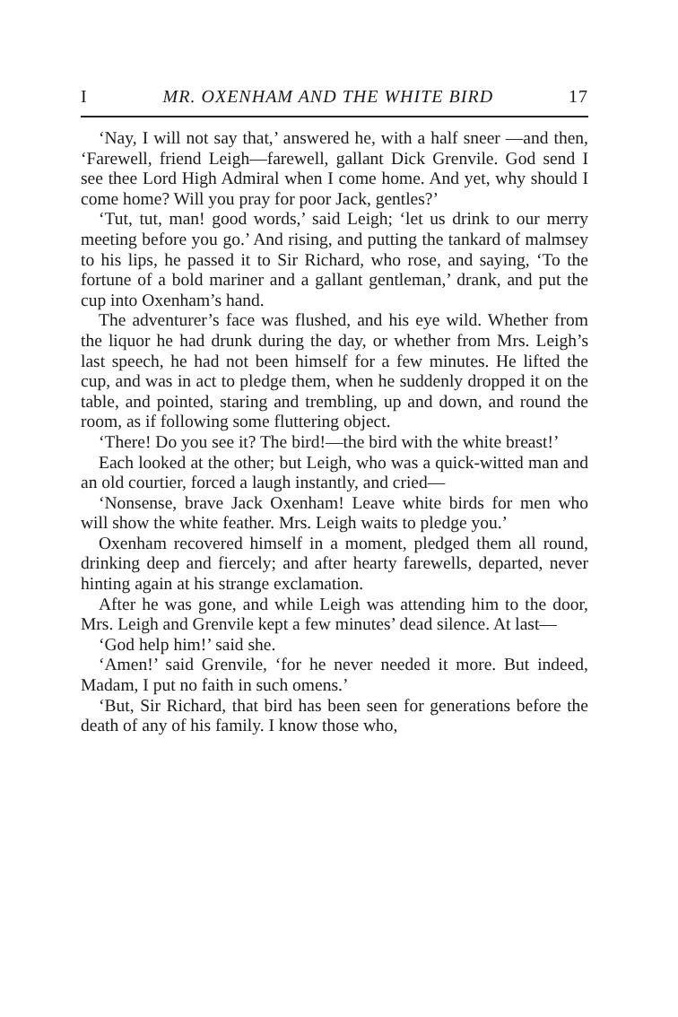I MR. OXENHAM AND THE WHITE BIRD 17
‘Nay, I will not say that,’ answered he, with a half sneer —and then, ‘Farewell, friend Leigh—farewell, gallant Dick Grenvile. God send I see thee Lord High Admiral when I come home. And yet, why should I come home? Will you pray for poor Jack, gentles?’
‘Tut, tut, man! good words,’ said Leigh; ‘let us drink to our merry meeting before you go.’ And rising, and putting the tankard of malmsey to his lips, he passed it to Sir Richard, who rose, and saying, ‘To the fortune of a bold mariner and a gallant gentleman,’ drank, and put the cup into Oxenham’s hand.
The adventurer’s face was flushed, and his eye wild. Whether from the liquor he had drunk during the day, or whether from Mrs. Leigh’s last speech, he had not been himself for a few minutes. He lifted the cup, and was in act to pledge them, when he suddenly dropped it on the table, and pointed, staring and trembling, up and down, and round the room, as if following some fluttering object.
‘There! Do you see it? The bird!—the bird with the white breast!’
Each looked at the other; but Leigh, who was a quick-witted man and an old courtier, forced a laugh instantly, and cried—
‘Nonsense, brave Jack Oxenham! Leave white birds for men who will show the white feather. Mrs. Leigh waits to pledge you.’
Oxenham recovered himself in a moment, pledged them all round, drinking deep and fiercely; and after hearty farewells, departed, never hinting again at his strange exclamation.
After he was gone, and while Leigh was attending him to the door, Mrs. Leigh and Grenvile kept a few minutes’ dead silence. At last—
‘God help him!’ said she.
‘Amen!’ said Grenvile, ‘for he never needed it more. But indeed, Madam, I put no faith in such omens.’
‘But, Sir Richard, that bird has been seen for generations before the death of any of his family. I know those who,